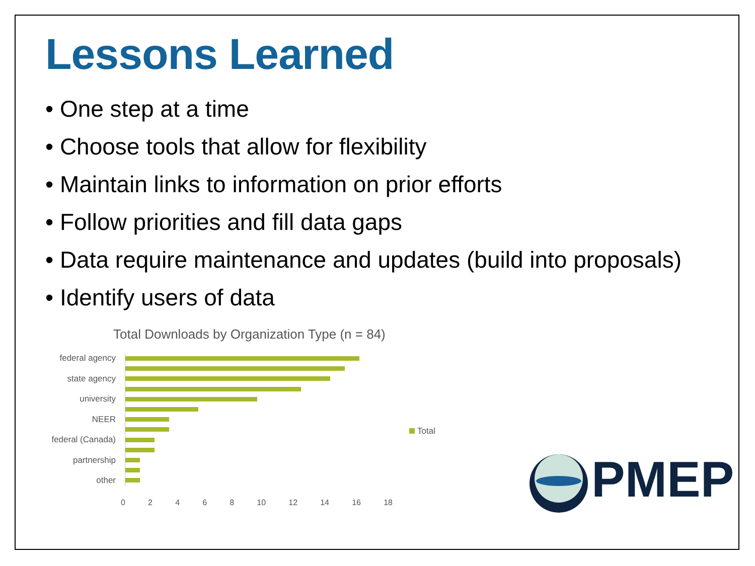Lessons Learned
• One step at a time
• Choose tools that allow for flexibility
• Maintain links to information on prior efforts
• Follow priorities and fill data gaps
• Data require maintenance and updates (build into proposals)
• Identify users of data
Total Downloads by Organization Type (n = 84)
federal agency
state agency
university
NEER
federal (Canada)
partnership
other
Total
02468 10 12 14 16 18
PMEP